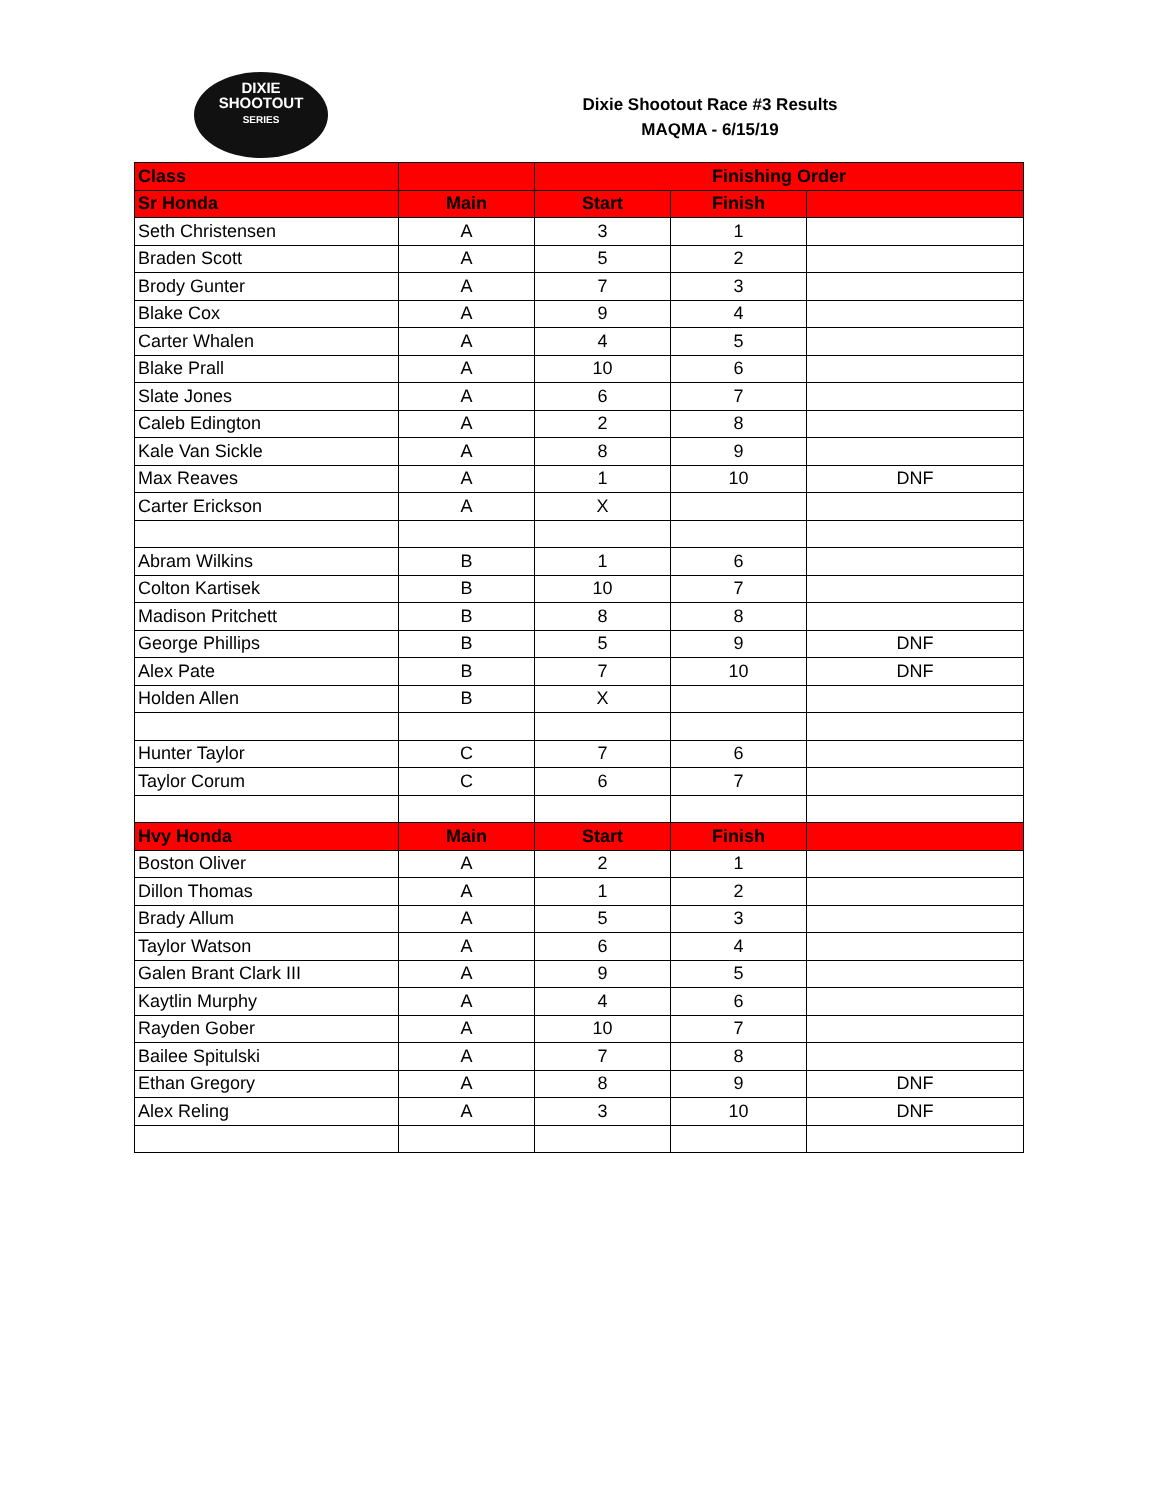DIXIE
SHOOTOUT
SERIES
Dixie Shootout Race #3 Results
MAQMA - 6/15/19
| Class | | Finishing Order | | |
| --- | --- | --- | --- | --- |
| Sr Honda | Main | Start | Finish | |
| Seth Christensen | A | 3 | 1 | |
| Braden Scott | A | 5 | 2 | |
| Brody Gunter | A | 7 | 3 | |
| Blake Cox | A | 9 | 4 | |
| Carter Whalen | A | 4 | 5 | |
| Blake Prall | A | 10 | 6 | |
| Slate Jones | A | 6 | 7 | |
| Caleb Edington | A | 2 | 8 | |
| Kale Van Sickle | A | 8 | 9 | |
| Max Reaves | A | 1 | 10 | DNF |
| Carter Erickson | A | X | | |
| Abram Wilkins | B | 1 | 6 | |
| Colton Kartisek | B | 10 | 7 | |
| Madison Pritchett | B | 8 | 8 | |
| George Phillips | B | 5 | 9 | DNF |
| Alex Pate | B | 7 | 10 | DNF |
| Holden Allen | B | X | | |
| Hunter Taylor | C | 7 | 6 | |
| Taylor Corum | C | 6 | 7 | |
| Hvy Honda | Main | Start | Finish | |
| Boston Oliver | A | 2 | 1 | |
| Dillon Thomas | A | 1 | 2 | |
| Brady Allum | A | 5 | 3 | |
| Taylor Watson | A | 6 | 4 | |
| Galen Brant Clark III | A | 9 | 5 | |
| Kaytlin Murphy | A | 4 | 6 | |
| Rayden Gober | A | 10 | 7 | |
| Bailee Spitulski | A | 7 | 8 | |
| Ethan Gregory | A | 8 | 9 | DNF |
| Alex Reling | A | 3 | 10 | DNF |